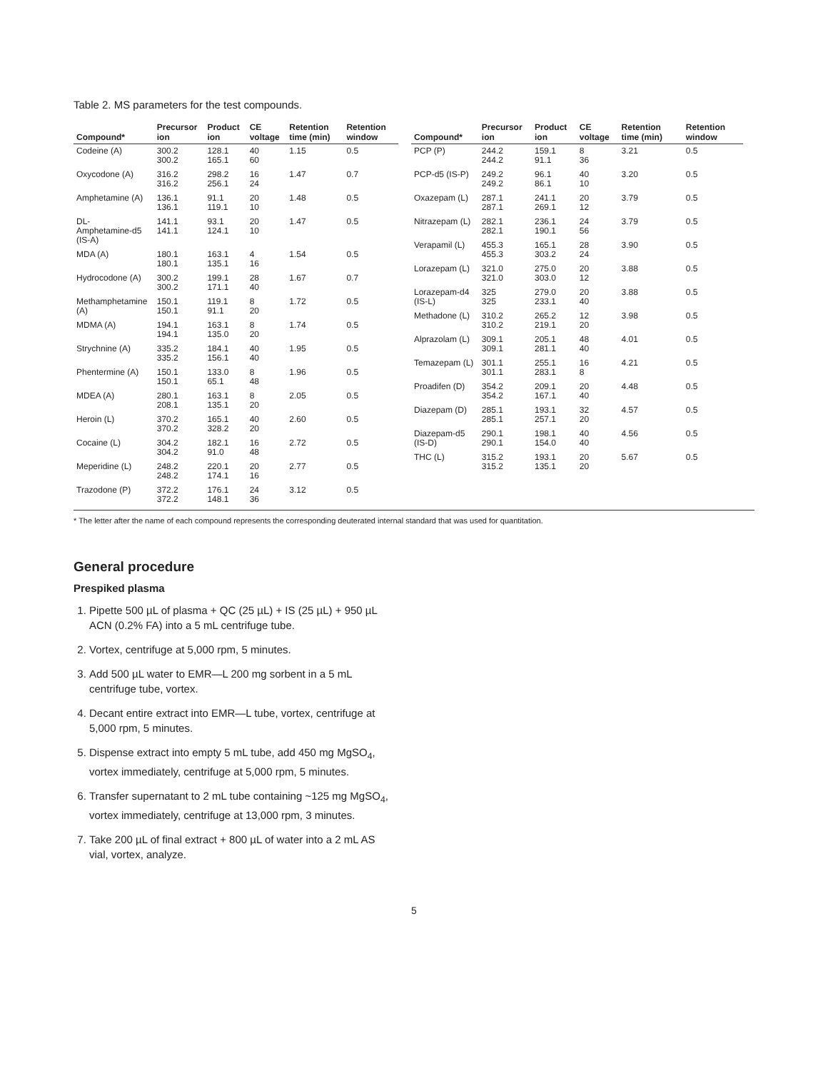Table 2. MS parameters for the test compounds.
| Compound* | Precursor ion | Product ion | CE voltage | Retention time (min) | Retention window |
| --- | --- | --- | --- | --- | --- |
| Codeine (A) | 300.2 300.2 | 128.1 165.1 | 40 60 | 1.15 | 0.5 |
| Oxycodone (A) | 316.2 316.2 | 298.2 256.1 | 16 24 | 1.47 | 0.7 |
| Amphetamine (A) | 136.1 136.1 | 91.1 119.1 | 20 10 | 1.48 | 0.5 |
| DL- Amphetamine-d5 (IS-A) | 141.1 141.1 | 93.1 124.1 | 20 10 | 1.47 | 0.5 |
| MDA (A) | 180.1 180.1 | 163.1 135.1 | 4 16 | 1.54 | 0.5 |
| Hydrocodone (A) | 300.2 300.2 | 199.1 171.1 | 28 40 | 1.67 | 0.7 |
| Methamphetamine (A) | 150.1 150.1 | 119.1 91.1 | 8 20 | 1.72 | 0.5 |
| MDMA (A) | 194.1 194.1 | 163.1 135.0 | 8 20 | 1.74 | 0.5 |
| Strychnine (A) | 335.2 335.2 | 184.1 156.1 | 40 40 | 1.95 | 0.5 |
| Phentermine (A) | 150.1 150.1 | 133.0 65.1 | 8 48 | 1.96 | 0.5 |
| MDEA (A) | 280.1 208.1 | 163.1 135.1 | 8 20 | 2.05 | 0.5 |
| Heroin (L) | 370.2 370.2 | 165.1 328.2 | 40 20 | 2.60 | 0.5 |
| Cocaine (L) | 304.2 304.2 | 182.1 91.0 | 16 48 | 2.72 | 0.5 |
| Meperidine (L) | 248.2 248.2 | 220.1 174.1 | 20 16 | 2.77 | 0.5 |
| Trazodone (P) | 372.2 372.2 | 176.1 148.1 | 24 36 | 3.12 | 0.5 |
| Compound* | Precursor ion | Product ion | CE voltage | Retention time (min) | Retention window |
| --- | --- | --- | --- | --- | --- |
| PCP (P) | 244.2 244.2 | 159.1 91.1 | 8 36 | 3.21 | 0.5 |
| PCP-d5 (IS-P) | 249.2 249.2 | 96.1 86.1 | 40 10 | 3.20 | 0.5 |
| Oxazepam (L) | 287.1 287.1 | 241.1 269.1 | 20 12 | 3.79 | 0.5 |
| Nitrazepam (L) | 282.1 282.1 | 236.1 190.1 | 24 56 | 3.79 | 0.5 |
| Verapamil (L) | 455.3 455.3 | 165.1 303.2 | 28 24 | 3.90 | 0.5 |
| Lorazepam (L) | 321.0 321.0 | 275.0 303.0 | 20 12 | 3.88 | 0.5 |
| Lorazepam-d4 (IS-L) | 325 325 | 279.0 233.1 | 20 40 | 3.88 | 0.5 |
| Methadone (L) | 310.2 310.2 | 265.2 219.1 | 12 20 | 3.98 | 0.5 |
| Alprazolam (L) | 309.1 309.1 | 205.1 281.1 | 48 40 | 4.01 | 0.5 |
| Temazepam (L) | 301.1 301.1 | 255.1 283.1 | 16 8 | 4.21 | 0.5 |
| Proadifen (D) | 354.2 354.2 | 209.1 167.1 | 20 40 | 4.48 | 0.5 |
| Diazepam (D) | 285.1 285.1 | 193.1 257.1 | 32 20 | 4.57 | 0.5 |
| Diazepam-d5 (IS-D) | 290.1 290.1 | 198.1 154.0 | 40 40 | 4.56 | 0.5 |
| THC (L) | 315.2 315.2 | 193.1 135.1 | 20 20 | 5.67 | 0.5 |
* The letter after the name of each compound represents the corresponding deuterated internal standard that was used for quantitation.
General procedure
Prespiked plasma
1. Pipette 500 µL of plasma + QC (25 µL) + IS (25 µL) + 950 µL ACN (0.2% FA) into a 5 mL centrifuge tube.
2. Vortex, centrifuge at 5,000 rpm, 5 minutes.
3. Add 500 µL water to EMR—L 200 mg sorbent in a 5 mL centrifuge tube, vortex.
4. Decant entire extract into EMR—L tube, vortex, centrifuge at 5,000 rpm, 5 minutes.
5. Dispense extract into empty 5 mL tube, add 450 mg MgSO<sub>4</sub>, vortex immediately, centrifuge at 5,000 rpm, 5 minutes.
6. Transfer supernatant to 2 mL tube containing ~125 mg MgSO<sub>4</sub>, vortex immediately, centrifuge at 13,000 rpm, 3 minutes.
7. Take 200 µL of final extract + 800 µL of water into a 2 mL AS vial, vortex, analyze.
5